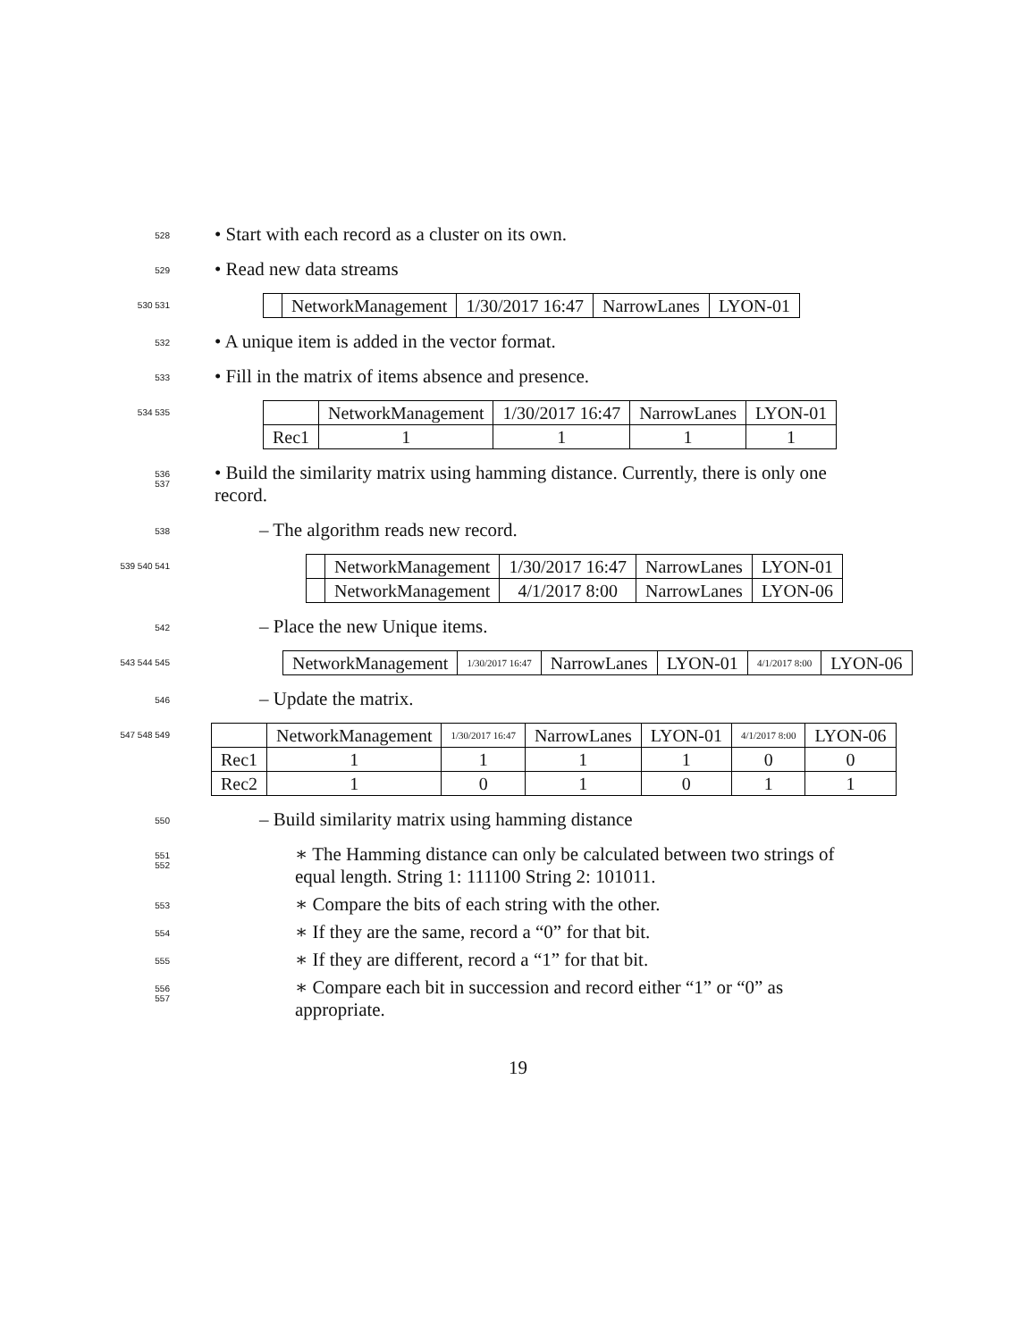528
• Start with each record as a cluster on its own.
529
• Read new data streams
530 531
| | NetworkManagement | 1/30/2017 16:47 | NarrowLanes | LYON-01 |
532
• A unique item is added in the vector format.
533
• Fill in the matrix of items absence and presence.
534 535
| | NetworkManagement | 1/30/2017 16:47 | NarrowLanes | LYON-01 |
| Rec1 | 1 | 1 | 1 | 1 |
536
537
• Build the similarity matrix using hamming distance. Currently, there is only one record.
538
– The algorithm reads new record.
539 540 541
| | NetworkManagement | 1/30/2017 16:47 | NarrowLanes | LYON-01 |
| | NetworkManagement | 4/1/2017 8:00 | NarrowLanes | LYON-06 |
542
– Place the new Unique items.
543 544 545
| NetworkManagement | 1/30/2017 16:47 | NarrowLanes | LYON-01 | 4/1/2017 8:00 | LYON-06 |
546
– Update the matrix.
547 548 549
| | NetworkManagement | 1/30/2017 16:47 | NarrowLanes | LYON-01 | 4/1/2017 8:00 | LYON-06 |
| Rec1 | 1 | 1 | 1 | 1 | 0 | 0 |
| Rec2 | 1 | 0 | 1 | 0 | 1 | 1 |
550
– Build similarity matrix using hamming distance
551
552
∗ The Hamming distance can only be calculated between two strings of equal length. String 1: 111100 String 2: 101011.
553
∗ Compare the bits of each string with the other.
554
∗ If they are the same, record a “0” for that bit.
555
∗ If they are different, record a “1” for that bit.
556
557
∗ Compare each bit in succession and record either “1” or “0” as appropriate.
19